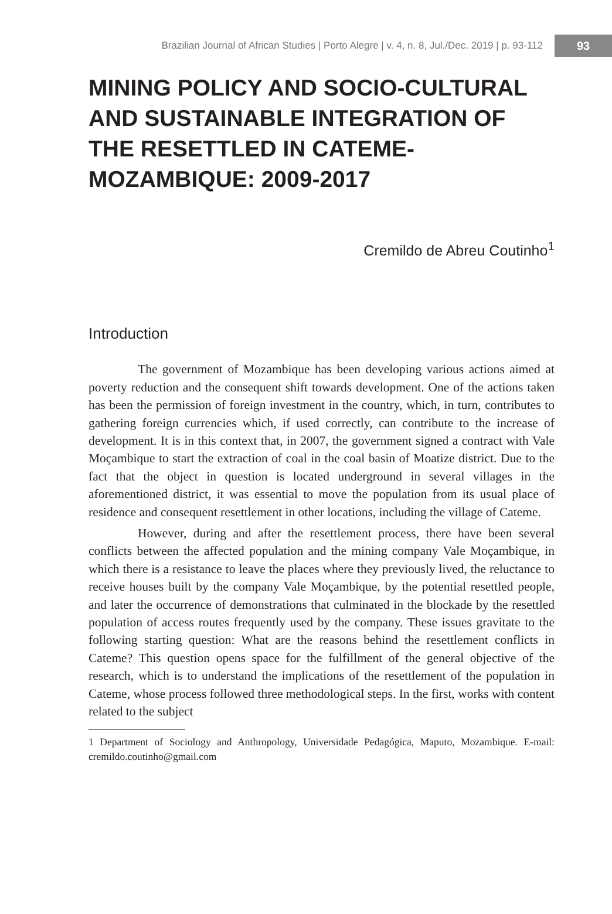Brazilian Journal of African Studies | Porto Alegre | v. 4, n. 8, Jul./Dec. 2019 | p. 93-112 93
MINING POLICY AND SOCIO-CULTURAL AND SUSTAINABLE INTEGRATION OF THE RESETTLED IN CATEME-MOZAMBIQUE: 2009-2017
Cremildo de Abreu Coutinho<sup>1</sup>
Introduction
The government of Mozambique has been developing various actions aimed at poverty reduction and the consequent shift towards development. One of the actions taken has been the permission of foreign investment in the country, which, in turn, contributes to gathering foreign currencies which, if used correctly, can contribute to the increase of development. It is in this context that, in 2007, the government signed a contract with Vale Moçambique to start the extraction of coal in the coal basin of Moatize district. Due to the fact that the object in question is located underground in several villages in the aforementioned district, it was essential to move the population from its usual place of residence and consequent resettlement in other locations, including the village of Cateme.
However, during and after the resettlement process, there have been several conflicts between the affected population and the mining company Vale Moçambique, in which there is a resistance to leave the places where they previously lived, the reluctance to receive houses built by the company Vale Moçambique, by the potential resettled people, and later the occurrence of demonstrations that culminated in the blockade by the resettled population of access routes frequently used by the company. These issues gravitate to the following starting question: What are the reasons behind the resettlement conflicts in Cateme? This question opens space for the fulfillment of the general objective of the research, which is to understand the implications of the resettlement of the population in Cateme, whose process followed three methodological steps. In the first, works with content related to the subject
1 Department of Sociology and Anthropology, Universidade Pedagógica, Maputo, Mozambique. E-mail: cremildo.coutinho@gmail.com